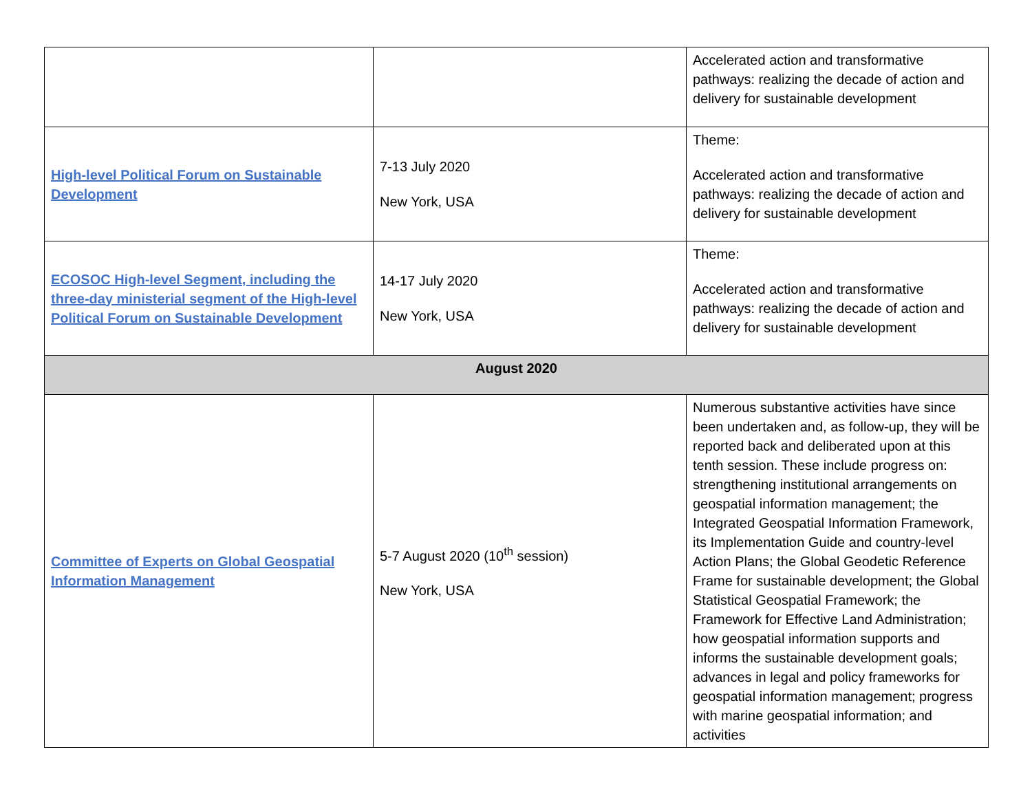| | | Accelerated action and transformative pathways: realizing the decade of action and delivery for sustainable development |
| High-level Political Forum on Sustainable Development | 7-13 July 2020 New York, USA | Theme: Accelerated action and transformative pathways: realizing the decade of action and delivery for sustainable development |
| ECOSOC High-level Segment, including the three-day ministerial segment of the High-level Political Forum on Sustainable Development | 14-17 July 2020 New York, USA | Theme: Accelerated action and transformative pathways: realizing the decade of action and delivery for sustainable development |
| August 2020 | | |
| Committee of Experts on Global Geospatial Information Management | 5-7 August 2020 (10<sup>th</sup> session) New York, USA | Numerous substantive activities have since been undertaken and, as follow-up, they will be reported back and deliberated upon at this tenth session. These include progress on: strengthening institutional arrangements on geospatial information management; the Integrated Geospatial Information Framework, its Implementation Guide and country-level Action Plans; the Global Geodetic Reference Frame for sustainable development; the Global Statistical Geospatial Framework; the Framework for Effective Land Administration; how geospatial information supports and informs the sustainable development goals; advances in legal and policy frameworks for geospatial information management; progress with marine geospatial information; and activities |